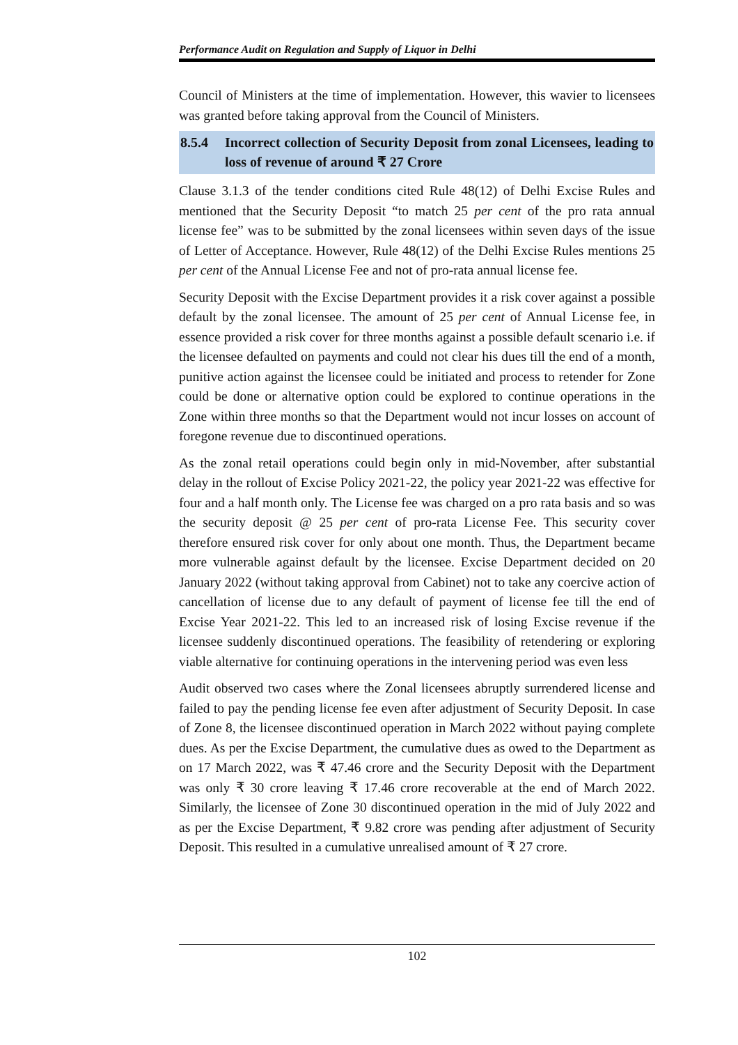Performance Audit on Regulation and Supply of Liquor in Delhi
Council of Ministers at the time of implementation. However, this wavier to licensees was granted before taking approval from the Council of Ministers.
8.5.4 Incorrect collection of Security Deposit from zonal Licensees, leading to loss of revenue of around ₹ 27 Crore
Clause 3.1.3 of the tender conditions cited Rule 48(12) of Delhi Excise Rules and mentioned that the Security Deposit “to match 25 per cent of the pro rata annual license fee” was to be submitted by the zonal licensees within seven days of the issue of Letter of Acceptance. However, Rule 48(12) of the Delhi Excise Rules mentions 25 per cent of the Annual License Fee and not of pro-rata annual license fee.
Security Deposit with the Excise Department provides it a risk cover against a possible default by the zonal licensee. The amount of 25 per cent of Annual License fee, in essence provided a risk cover for three months against a possible default scenario i.e. if the licensee defaulted on payments and could not clear his dues till the end of a month, punitive action against the licensee could be initiated and process to retender for Zone could be done or alternative option could be explored to continue operations in the Zone within three months so that the Department would not incur losses on account of foregone revenue due to discontinued operations.
As the zonal retail operations could begin only in mid-November, after substantial delay in the rollout of Excise Policy 2021-22, the policy year 2021-22 was effective for four and a half month only. The License fee was charged on a pro rata basis and so was the security deposit @ 25 per cent of pro-rata License Fee. This security cover therefore ensured risk cover for only about one month. Thus, the Department became more vulnerable against default by the licensee. Excise Department decided on 20 January 2022 (without taking approval from Cabinet) not to take any coercive action of cancellation of license due to any default of payment of license fee till the end of Excise Year 2021-22. This led to an increased risk of losing Excise revenue if the licensee suddenly discontinued operations. The feasibility of retendering or exploring viable alternative for continuing operations in the intervening period was even less
Audit observed two cases where the Zonal licensees abruptly surrendered license and failed to pay the pending license fee even after adjustment of Security Deposit. In case of Zone 8, the licensee discontinued operation in March 2022 without paying complete dues. As per the Excise Department, the cumulative dues as owed to the Department as on 17 March 2022, was ₹ 47.46 crore and the Security Deposit with the Department was only ₹ 30 crore leaving ₹ 17.46 crore recoverable at the end of March 2022. Similarly, the licensee of Zone 30 discontinued operation in the mid of July 2022 and as per the Excise Department, ₹ 9.82 crore was pending after adjustment of Security Deposit. This resulted in a cumulative unrealised amount of ₹ 27 crore.
102